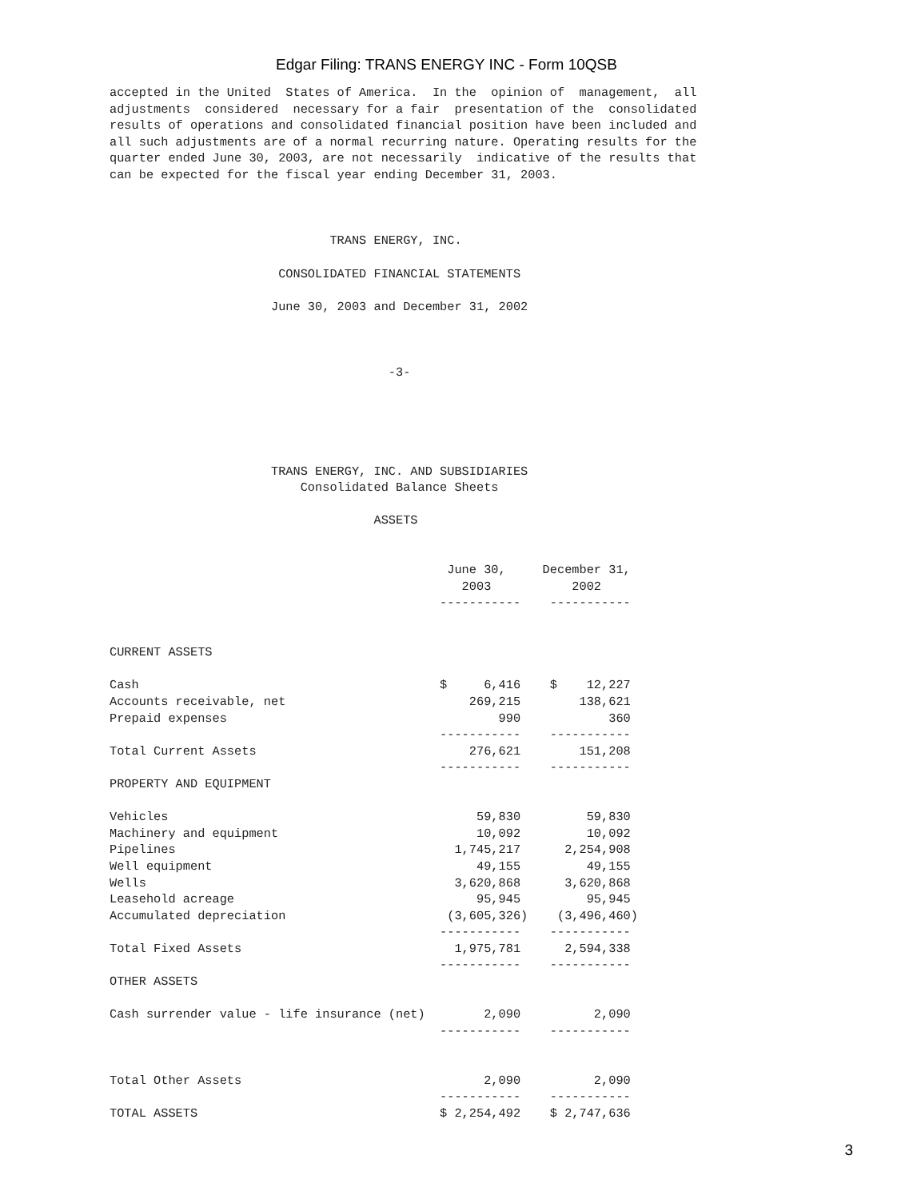Edgar Filing: TRANS ENERGY INC - Form 10QSB
accepted in the United  States of America.  In the  opinion of  management,  all
adjustments  considered  necessary for a fair  presentation of the  consolidated
results of operations and consolidated financial position have been included and
all such adjustments are of a normal recurring nature. Operating results for the
quarter ended June 30, 2003, are not necessarily  indicative of the results that
can be expected for the fiscal year ending December 31, 2003.



                              TRANS ENERGY, INC.

                       CONSOLIDATED FINANCIAL STATEMENTS

                      June 30, 2003 and December 31, 2002



                                      -3-





                      TRANS ENERGY, INC. AND SUBSIDIARIES
                          Consolidated Balance Sheets

                                    ASSETS


                                              June 30,     December 31,
                                                2003           2002
                                             -----------    -----------


CURRENT ASSETS

Cash                                         $     6,416    $    12,227
Accounts receivable, net                         269,215        138,621
Prepaid expenses                                     990            360
                                             -----------    -----------
Total Current Assets                             276,621        151,208
                                             -----------    -----------
PROPERTY AND EQUIPMENT

Vehicles                                          59,830         59,830
Machinery and equipment                           10,092         10,092
Pipelines                                      1,745,217      2,254,908
Well equipment                                    49,155         49,155
Wells                                          3,620,868      3,620,868
Leasehold acreage                                 95,945         95,945
Accumulated depreciation                      (3,605,326)    (3,496,460)
                                             -----------    -----------
Total Fixed Assets                             1,975,781      2,594,338
                                             -----------    -----------
OTHER ASSETS

Cash surrender value - life insurance (net)        2,090          2,090
                                             -----------    -----------


Total Other Assets                                 2,090          2,090
                                             -----------    -----------
TOTAL ASSETS                                 $ 2,254,492    $ 2,747,636
3